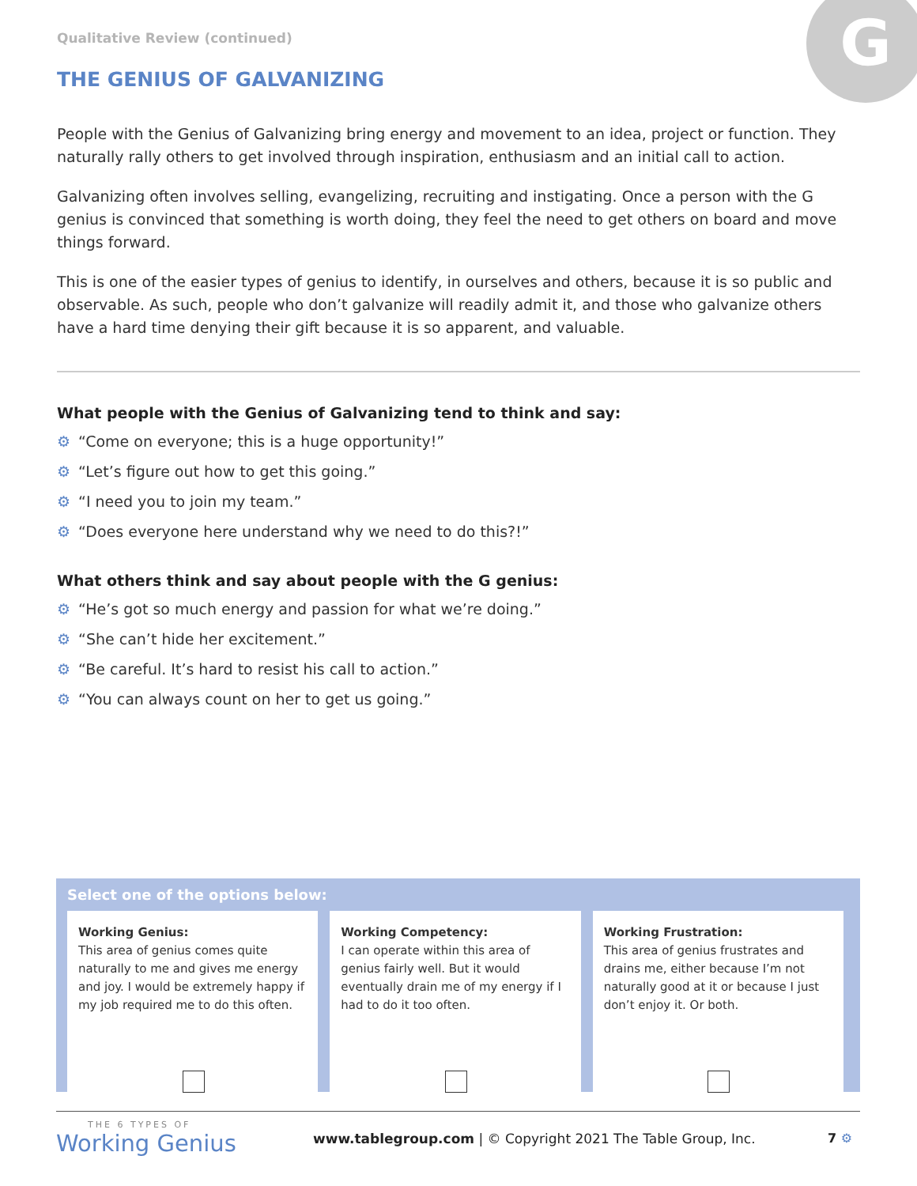G
Qualitative Review (continued)
THE GENIUS OF GALVANIZING
People with the Genius of Galvanizing bring energy and movement to an idea, project or function. They naturally rally others to get involved through inspiration, enthusiasm and an initial call to action.
Galvanizing often involves selling, evangelizing, recruiting and instigating. Once a person with the G genius is convinced that something is worth doing, they feel the need to get others on board and move things forward.
This is one of the easier types of genius to identify, in ourselves and others, because it is so public and observable. As such, people who don’t galvanize will readily admit it, and those who galvanize others have a hard time denying their gift because it is so apparent, and valuable.
What people with the Genius of Galvanizing tend to think and say:
⚙ “Come on everyone; this is a huge opportunity!”
⚙ “Let’s figure out how to get this going.”
⚙ “I need you to join my team.”
⚙ “Does everyone here understand why we need to do this?!”
What others think and say about people with the G genius:
⚙ “He’s got so much energy and passion for what we’re doing.”
⚙ “She can’t hide her excitement.”
⚙ “Be careful. It’s hard to resist his call to action.”
⚙ “You can always count on her to get us going.”
Select one of the options below:
Working Genius:
This area of genius comes quite naturally to me and gives me energy and joy. I would be extremely happy if my job required me to do this often.
Working Competency:
I can operate within this area of genius fairly well. But it would eventually drain me of my energy if I had to do it too often.
Working Frustration:
This area of genius frustrates and drains me, either because I’m not naturally good at it or because I just don’t enjoy it. Or both.
THE 6 TYPES OF
Working Genius
www.tablegroup.com | © Copyright 2021 The Table Group, Inc.
7 ⚙